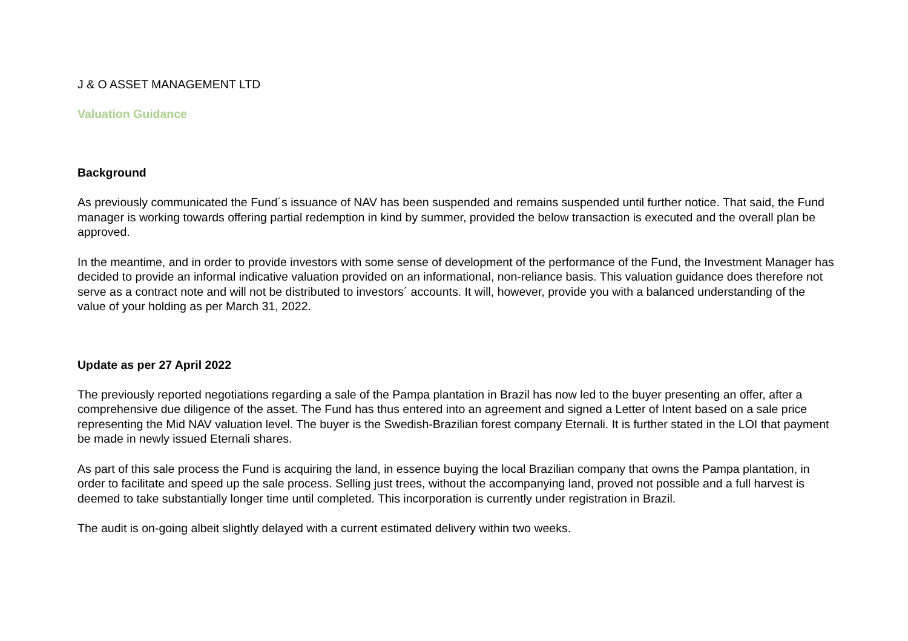J & O ASSET MANAGEMENT LTD
Valuation Guidance
Background
As previously communicated the Fund´s issuance of NAV has been suspended and remains suspended until further notice. That said, the Fund manager is working towards offering partial redemption in kind by summer, provided the below transaction is executed and the overall plan be approved.
In the meantime, and in order to provide investors with some sense of development of the performance of the Fund, the Investment Manager has decided to provide an informal indicative valuation provided on an informational, non-reliance basis. This valuation guidance does therefore not serve as a contract note and will not be distributed to investors´ accounts. It will, however, provide you with a balanced understanding of the value of your holding as per March 31, 2022.
Update as per 27 April 2022
The previously reported negotiations regarding a sale of the Pampa plantation in Brazil has now led to the buyer presenting an offer, after a comprehensive due diligence of the asset. The Fund has thus entered into an agreement and signed a Letter of Intent based on a sale price representing the Mid NAV valuation level. The buyer is the Swedish-Brazilian forest company Eternali. It is further stated in the LOI that payment be made in newly issued Eternali shares.
As part of this sale process the Fund is acquiring the land, in essence buying the local Brazilian company that owns the Pampa plantation, in order to facilitate and speed up the sale process. Selling just trees, without the accompanying land, proved not possible and a full harvest is deemed to take substantially longer time until completed. This incorporation is currently under registration in Brazil.
The audit is on-going albeit slightly delayed with a current estimated delivery within two weeks.